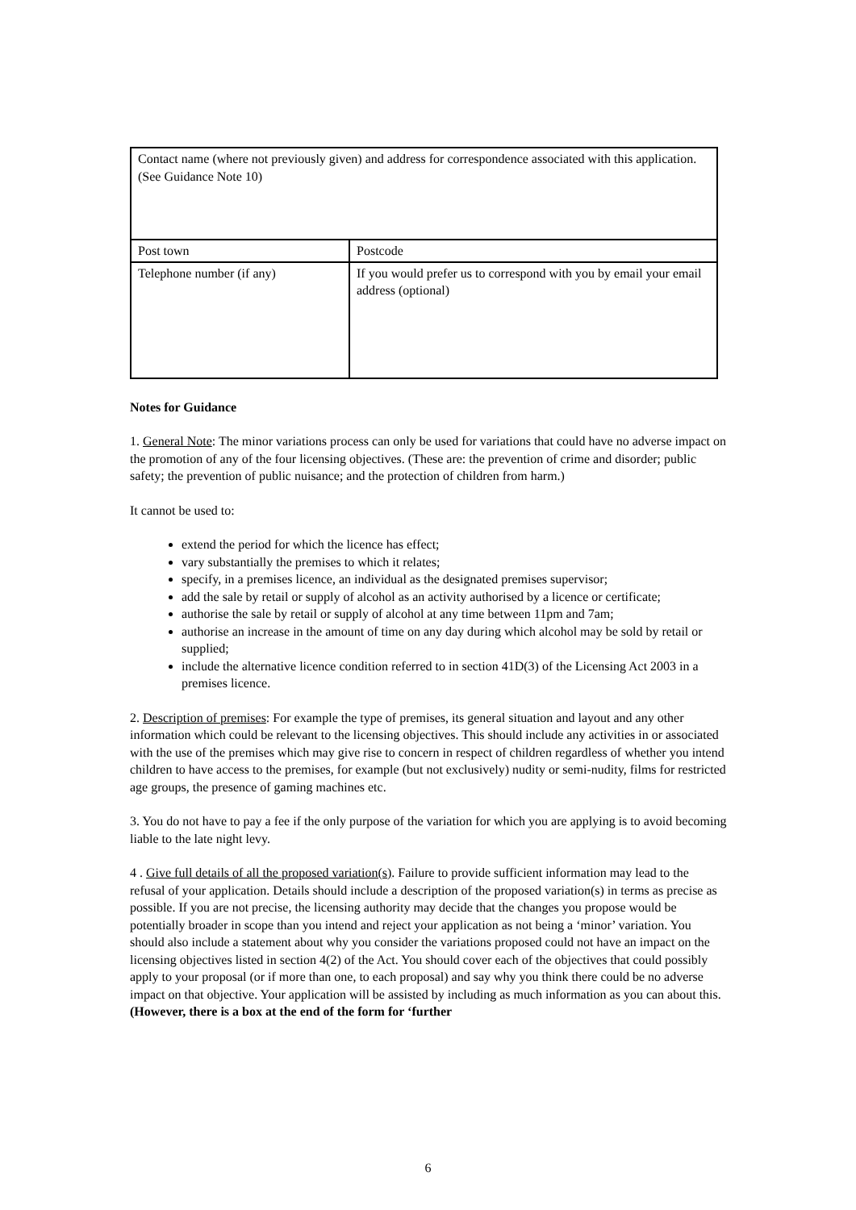| Contact name (where not previously given) and address for correspondence associated with this application. (See Guidance Note 10) | |
| Post town | Postcode |
| Telephone number (if any) | If you would prefer us to correspond with you by email your email address (optional) |
Notes for Guidance
1. General Note: The minor variations process can only be used for variations that could have no adverse impact on the promotion of any of the four licensing objectives. (These are: the prevention of crime and disorder; public safety; the prevention of public nuisance; and the protection of children from harm.)
It cannot be used to:
extend the period for which the licence has effect;
vary substantially the premises to which it relates;
specify, in a premises licence, an individual as the designated premises supervisor;
add the sale by retail or supply of alcohol as an activity authorised by a licence or certificate;
authorise the sale by retail or supply of alcohol at any time between 11pm and 7am;
authorise an increase in the amount of time on any day during which alcohol may be sold by retail or supplied;
include the alternative licence condition referred to in section 41D(3) of the Licensing Act 2003 in a premises licence.
2. Description of premises: For example the type of premises, its general situation and layout and any other information which could be relevant to the licensing objectives. This should include any activities in or associated with the use of the premises which may give rise to concern in respect of children regardless of whether you intend children to have access to the premises, for example (but not exclusively) nudity or semi-nudity, films for restricted age groups, the presence of gaming machines etc.
3. You do not have to pay a fee if the only purpose of the variation for which you are applying is to avoid becoming liable to the late night levy.
4 . Give full details of all the proposed variation(s). Failure to provide sufficient information may lead to the refusal of your application. Details should include a description of the proposed variation(s) in terms as precise as possible. If you are not precise, the licensing authority may decide that the changes you propose would be potentially broader in scope than you intend and reject your application as not being a ‘minor’ variation. You should also include a statement about why you consider the variations proposed could not have an impact on the licensing objectives listed in section 4(2) of the Act. You should cover each of the objectives that could possibly apply to your proposal (or if more than one, to each proposal) and say why you think there could be no adverse impact on that objective. Your application will be assisted by including as much information as you can about this. (However, there is a box at the end of the form for ‘further
6